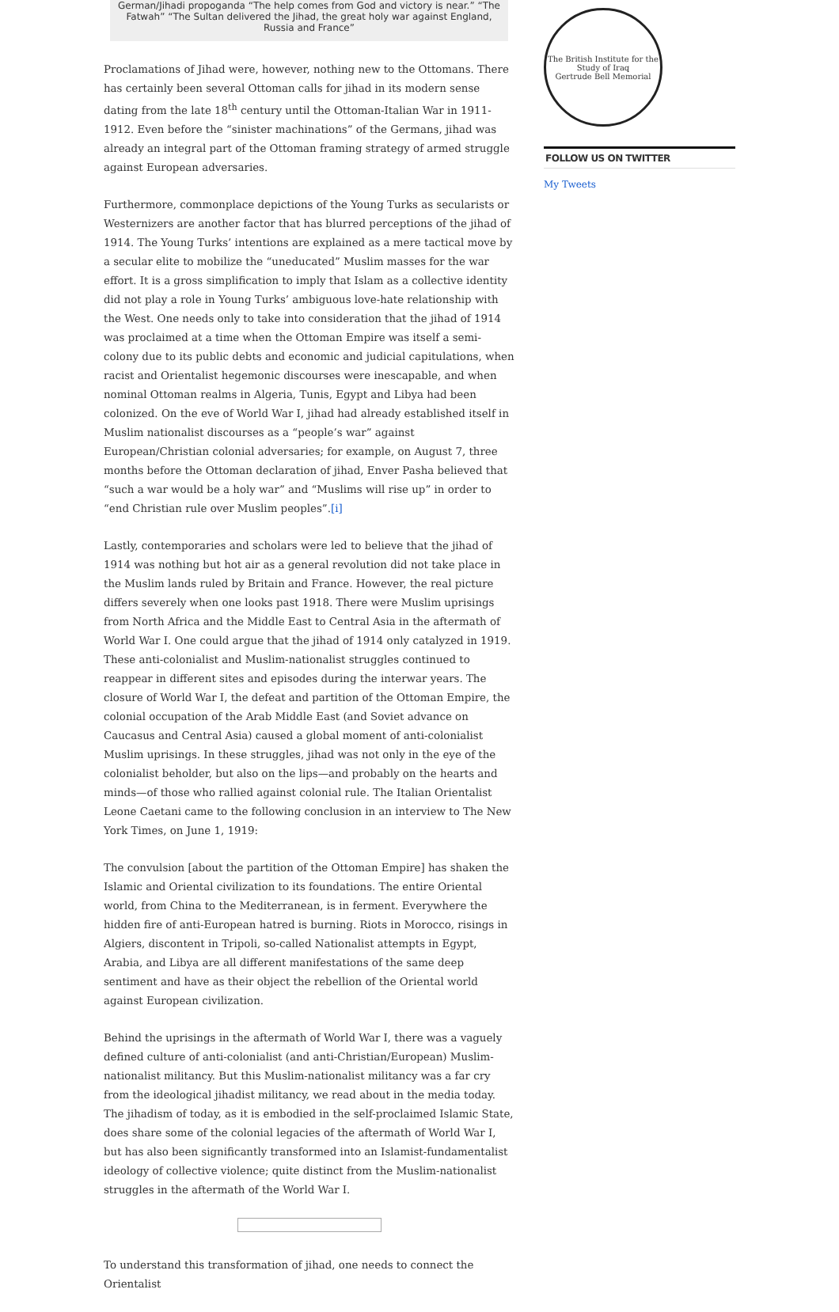German/Jihadi propoganda “The help comes from God and victory is near.” “The Fatwah” “The Sultan delivered the Jihad, the great holy war against England, Russia and France”
Proclamations of Jihad were, however, nothing new to the Ottomans. There has certainly been several Ottoman calls for jihad in its modern sense dating from the late 18<sup>th</sup> century until the Ottoman-Italian War in 1911-1912. Even before the “sinister machinations” of the Germans, jihad was already an integral part of the Ottoman framing strategy of armed struggle against European adversaries.
Furthermore, commonplace depictions of the Young Turks as secularists or Westernizers are another factor that has blurred perceptions of the jihad of 1914. The Young Turks’ intentions are explained as a mere tactical move by a secular elite to mobilize the “uneducated” Muslim masses for the war effort. It is a gross simplification to imply that Islam as a collective identity did not play a role in Young Turks’ ambiguous love-hate relationship with the West. One needs only to take into consideration that the jihad of 1914 was proclaimed at a time when the Ottoman Empire was itself a semi-colony due to its public debts and economic and judicial capitulations, when racist and Orientalist hegemonic discourses were inescapable, and when nominal Ottoman realms in Algeria, Tunis, Egypt and Libya had been colonized. On the eve of World War I, jihad had already established itself in Muslim nationalist discourses as a “people’s war” against European/Christian colonial adversaries; for example, on August 7, three months before the Ottoman declaration of jihad, Enver Pasha believed that “such a war would be a holy war” and “Muslims will rise up” in order to “end Christian rule over Muslim peoples”.[i]
Lastly, contemporaries and scholars were led to believe that the jihad of 1914 was nothing but hot air as a general revolution did not take place in the Muslim lands ruled by Britain and France. However, the real picture differs severely when one looks past 1918. There were Muslim uprisings from North Africa and the Middle East to Central Asia in the aftermath of World War I. One could argue that the jihad of 1914 only catalyzed in 1919. These anti-colonialist and Muslim-nationalist struggles continued to reappear in different sites and episodes during the interwar years. The closure of World War I, the defeat and partition of the Ottoman Empire, the colonial occupation of the Arab Middle East (and Soviet advance on Caucasus and Central Asia) caused a global moment of anti-colonialist Muslim uprisings. In these struggles, jihad was not only in the eye of the colonialist beholder, but also on the lips—and probably on the hearts and minds—of those who rallied against colonial rule. The Italian Orientalist Leone Caetani came to the following conclusion in an interview to The New York Times, on June 1, 1919:
The convulsion [about the partition of the Ottoman Empire] has shaken the Islamic and Oriental civilization to its foundations. The entire Oriental world, from China to the Mediterranean, is in ferment. Everywhere the hidden fire of anti-European hatred is burning. Riots in Morocco, risings in Algiers, discontent in Tripoli, so-called Nationalist attempts in Egypt, Arabia, and Libya are all different manifestations of the same deep sentiment and have as their object the rebellion of the Oriental world against European civilization.
Behind the uprisings in the aftermath of World War I, there was a vaguely defined culture of anti-colonialist (and anti-Christian/European) Muslim-nationalist militancy. But this Muslim-nationalist militancy was a far cry from the ideological jihadist militancy, we read about in the media today. The jihadism of today, as it is embodied in the self-proclaimed Islamic State, does share some of the colonial legacies of the aftermath of World War I, but has also been significantly transformed into an Islamist-fundamentalist ideology of collective violence; quite distinct from the Muslim-nationalist struggles in the aftermath of the World War I.
To understand this transformation of jihad, one needs to connect the Orientalist
The British Institute for the Study of Iraq
Gertrude Bell Memorial
FOLLOW US ON TWITTER
My Tweets